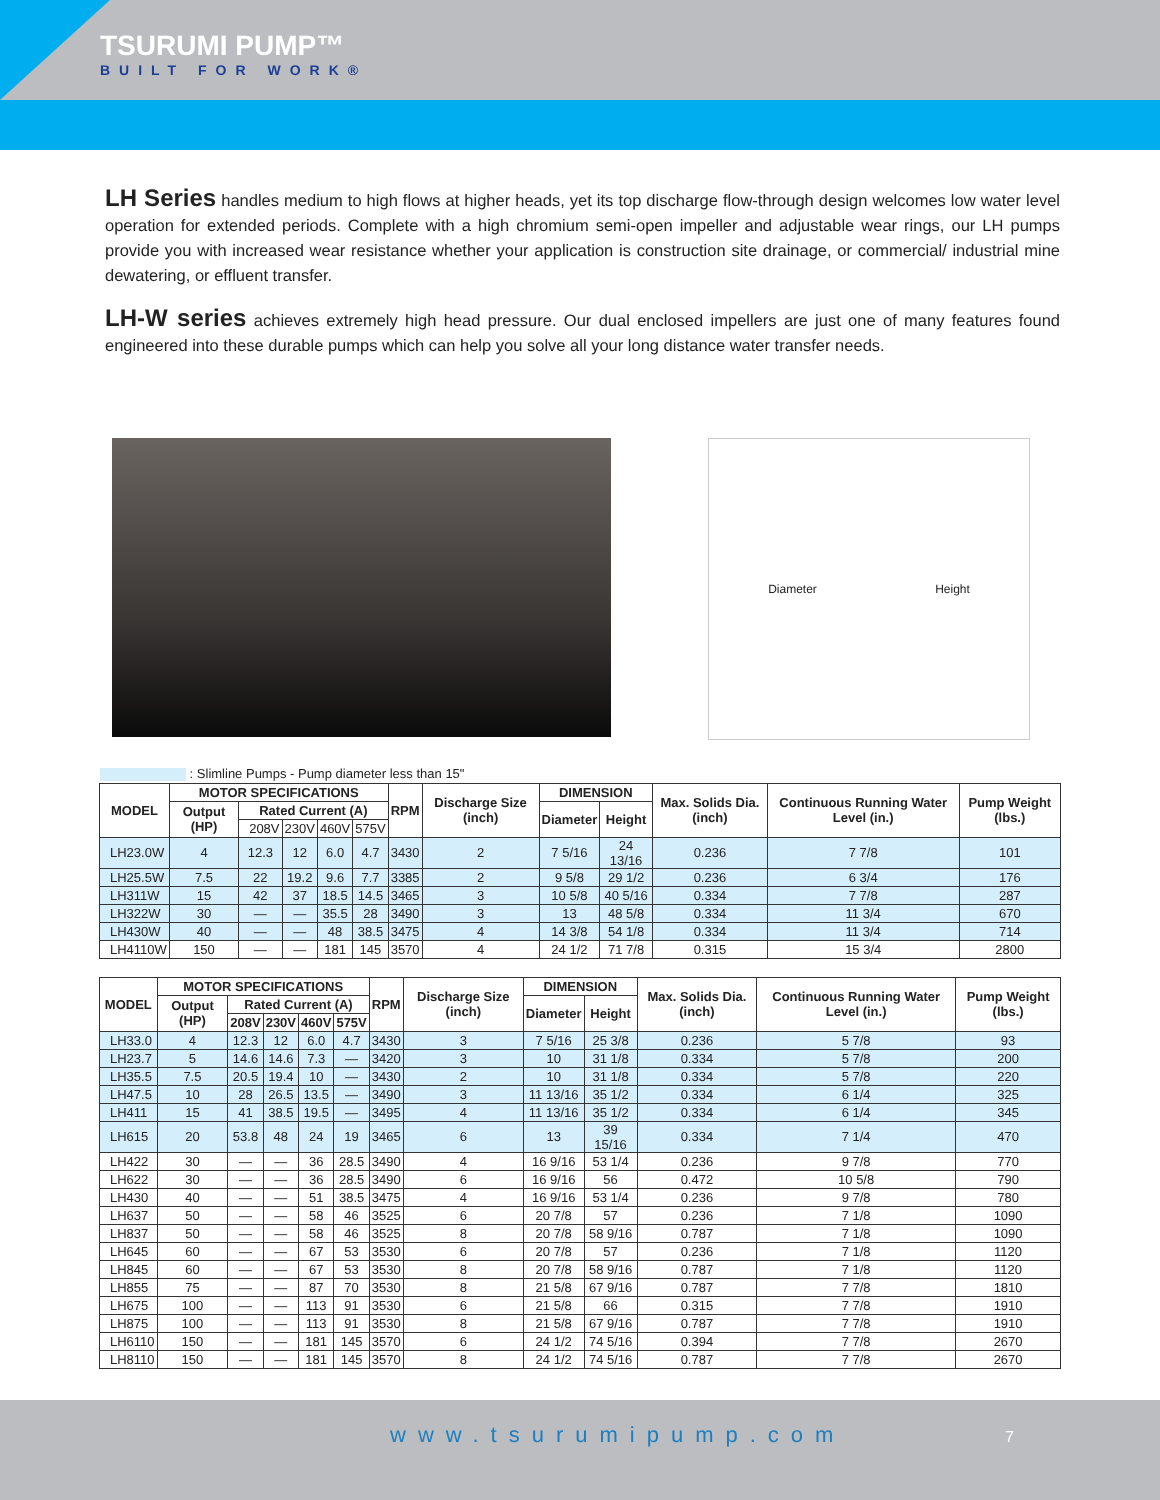TSURUMI PUMP™
BUILT FOR WORK®
LH Series handles medium to high flows at higher heads, yet its top discharge flow-through design welcomes low water level operation for extended periods. Complete with a high chromium semi-open impeller and adjustable wear rings, our LH pumps provide you with increased wear resistance whether your application is construction site drainage, or commercial/ industrial mine dewatering, or effluent transfer.
LH-W series achieves extremely high head pressure. Our dual enclosed impellers are just one of many features found engineered into these durable pumps which can help you solve all your long distance water transfer needs.
Diameter Height
: Slimline Pumps - Pump diameter less than 15"
| MODEL | MOTOR SPECIFICATIONS | | | | | RPM | Discharge Size (inch) | DIMENSION | | Max. Solids Dia. (inch) | Continuous Running Water Level (in.) | Pump Weight (lbs.) |
| --- | --- | --- | --- | --- | --- | --- | --- | --- | --- | --- | --- | --- |
| | Output (HP) | Rated Current (A) | | | | | | Diameter | Height | | | |
| | | 208V | 230V | 460V | 575V | | | | | | | |
| LH23.0W | 4 | 12.3 | 12 | 6.0 | 4.7 | 3430 | 2 | 7 5/16 | 24 13/16 | 0.236 | 7 7/8 | 101 |
| LH25.5W | 7.5 | 22 | 19.2 | 9.6 | 7.7 | 3385 | 2 | 9 5/8 | 29 1/2 | 0.236 | 6 3/4 | 176 |
| LH311W | 15 | 42 | 37 | 18.5 | 14.5 | 3465 | 3 | 10 5/8 | 40 5/16 | 0.334 | 7 7/8 | 287 |
| LH322W | 30 | — | — | 35.5 | 28 | 3490 | 3 | 13 | 48 5/8 | 0.334 | 11 3/4 | 670 |
| LH430W | 40 | — | — | 48 | 38.5 | 3475 | 4 | 14 3/8 | 54 1/8 | 0.334 | 11 3/4 | 714 |
| LH4110W | 150 | — | — | 181 | 145 | 3570 | 4 | 24 1/2 | 71 7/8 | 0.315 | 15 3/4 | 2800 |
| MODEL | MOTOR SPECIFICATIONS | | | | | RPM | Discharge Size (inch) | DIMENSION | | Max. Solids Dia. (inch) | Continuous Running Water Level (in.) | Pump Weight (lbs.) |
| --- | --- | --- | --- | --- | --- | --- | --- | --- | --- | --- | --- | --- |
| | Output (HP) | Rated Current (A) | | | | | | Diameter | Height | | | |
| | | 208V | 230V | 460V | 575V | | | | | | | |
| LH33.0 | 4 | 12.3 | 12 | 6.0 | 4.7 | 3430 | 3 | 7 5/16 | 25 3/8 | 0.236 | 5 7/8 | 93 |
| LH23.7 | 5 | 14.6 | 14.6 | 7.3 | — | 3420 | 3 | 10 | 31 1/8 | 0.334 | 5 7/8 | 200 |
| LH35.5 | 7.5 | 20.5 | 19.4 | 10 | — | 3430 | 2 | 10 | 31 1/8 | 0.334 | 5 7/8 | 220 |
| LH47.5 | 10 | 28 | 26.5 | 13.5 | — | 3490 | 3 | 11 13/16 | 35 1/2 | 0.334 | 6 1/4 | 325 |
| LH411 | 15 | 41 | 38.5 | 19.5 | — | 3495 | 4 | 11 13/16 | 35 1/2 | 0.334 | 6 1/4 | 345 |
| LH615 | 20 | 53.8 | 48 | 24 | 19 | 3465 | 6 | 13 | 39 15/16 | 0.334 | 7 1/4 | 470 |
| LH422 | 30 | — | — | 36 | 28.5 | 3490 | 4 | 16 9/16 | 53 1/4 | 0.236 | 9 7/8 | 770 |
| LH622 | 30 | — | — | 36 | 28.5 | 3490 | 6 | 16 9/16 | 56 | 0.472 | 10 5/8 | 790 |
| LH430 | 40 | — | — | 51 | 38.5 | 3475 | 4 | 16 9/16 | 53 1/4 | 0.236 | 9 7/8 | 780 |
| LH637 | 50 | — | — | 58 | 46 | 3525 | 6 | 20 7/8 | 57 | 0.236 | 7 1/8 | 1090 |
| LH837 | 50 | — | — | 58 | 46 | 3525 | 8 | 20 7/8 | 58 9/16 | 0.787 | 7 1/8 | 1090 |
| LH645 | 60 | — | — | 67 | 53 | 3530 | 6 | 20 7/8 | 57 | 0.236 | 7 1/8 | 1120 |
| LH845 | 60 | — | — | 67 | 53 | 3530 | 8 | 20 7/8 | 58 9/16 | 0.787 | 7 1/8 | 1120 |
| LH855 | 75 | — | — | 87 | 70 | 3530 | 8 | 21 5/8 | 67 9/16 | 0.787 | 7 7/8 | 1810 |
| LH675 | 100 | — | — | 113 | 91 | 3530 | 6 | 21 5/8 | 66 | 0.315 | 7 7/8 | 1910 |
| LH875 | 100 | — | — | 113 | 91 | 3530 | 8 | 21 5/8 | 67 9/16 | 0.787 | 7 7/8 | 1910 |
| LH6110 | 150 | — | — | 181 | 145 | 3570 | 6 | 24 1/2 | 74 5/16 | 0.394 | 7 7/8 | 2670 |
| LH8110 | 150 | — | — | 181 | 145 | 3570 | 8 | 24 1/2 | 74 5/16 | 0.787 | 7 7/8 | 2670 |
www.tsurumipump.com 7